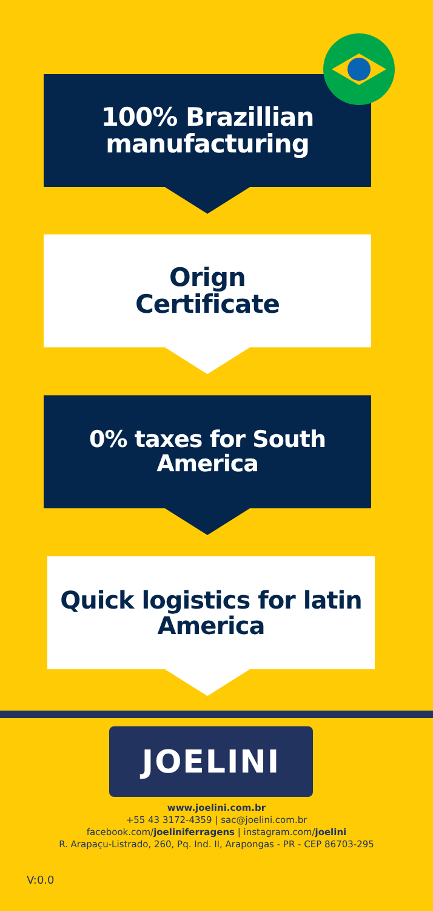100% Brazillian
manufacturing
Orign
Certificate
0% taxes for South
America
Quick logistics for latin
America
JOELINI
www.joelini.com.br
+55 43 3172-4359 | sac@joelini.com.br
facebook.com/joeliniferragens | instagram.com/joelini
R. Arapaçu-Listrado, 260, Pq. Ind. II, Arapongas - PR - CEP 86703-295
V:0.0